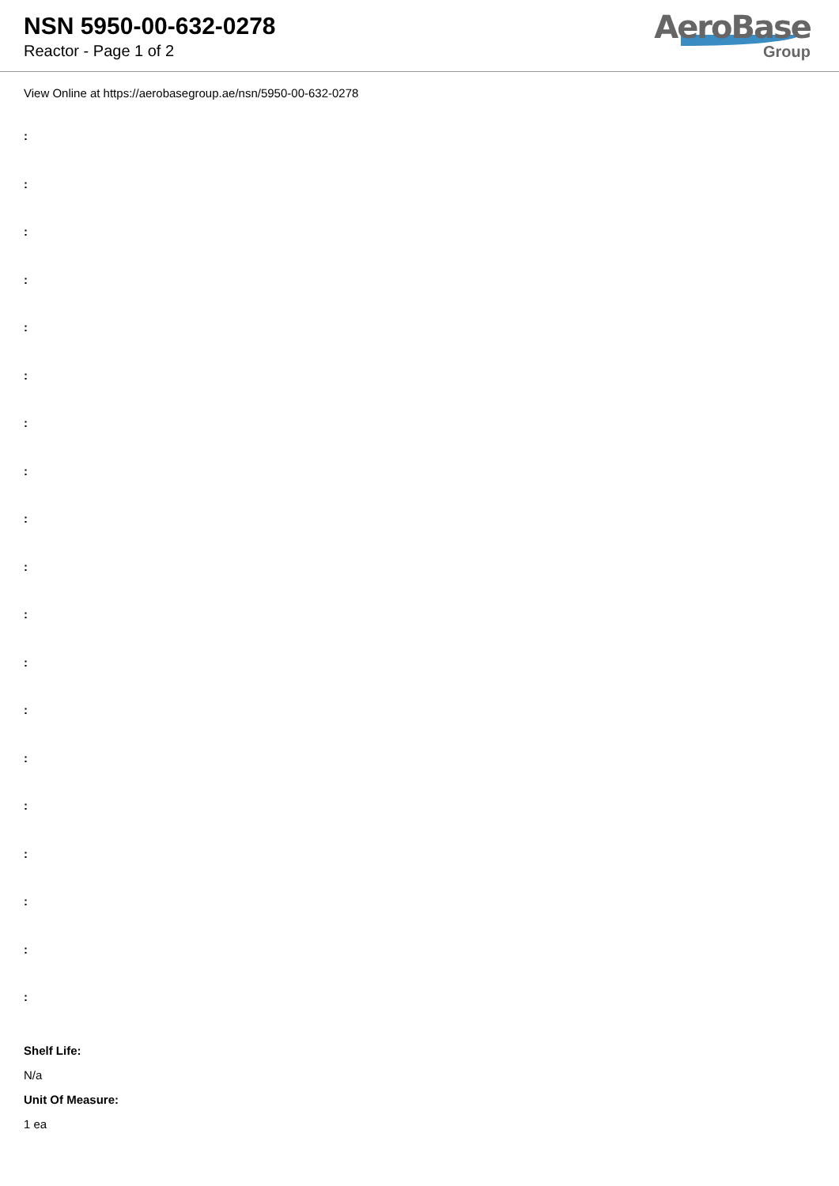NSN 5950-00-632-0278
Reactor - Page 1 of 2
AeroBase
Group
View Online at https://aerobasegroup.ae/nsn/5950-00-632-0278
:
:
:
:
:
:
:
:
:
:
:
:
:
:
:
:
:
:
:
Shelf Life:
N/a
Unit Of Measure:
1 ea